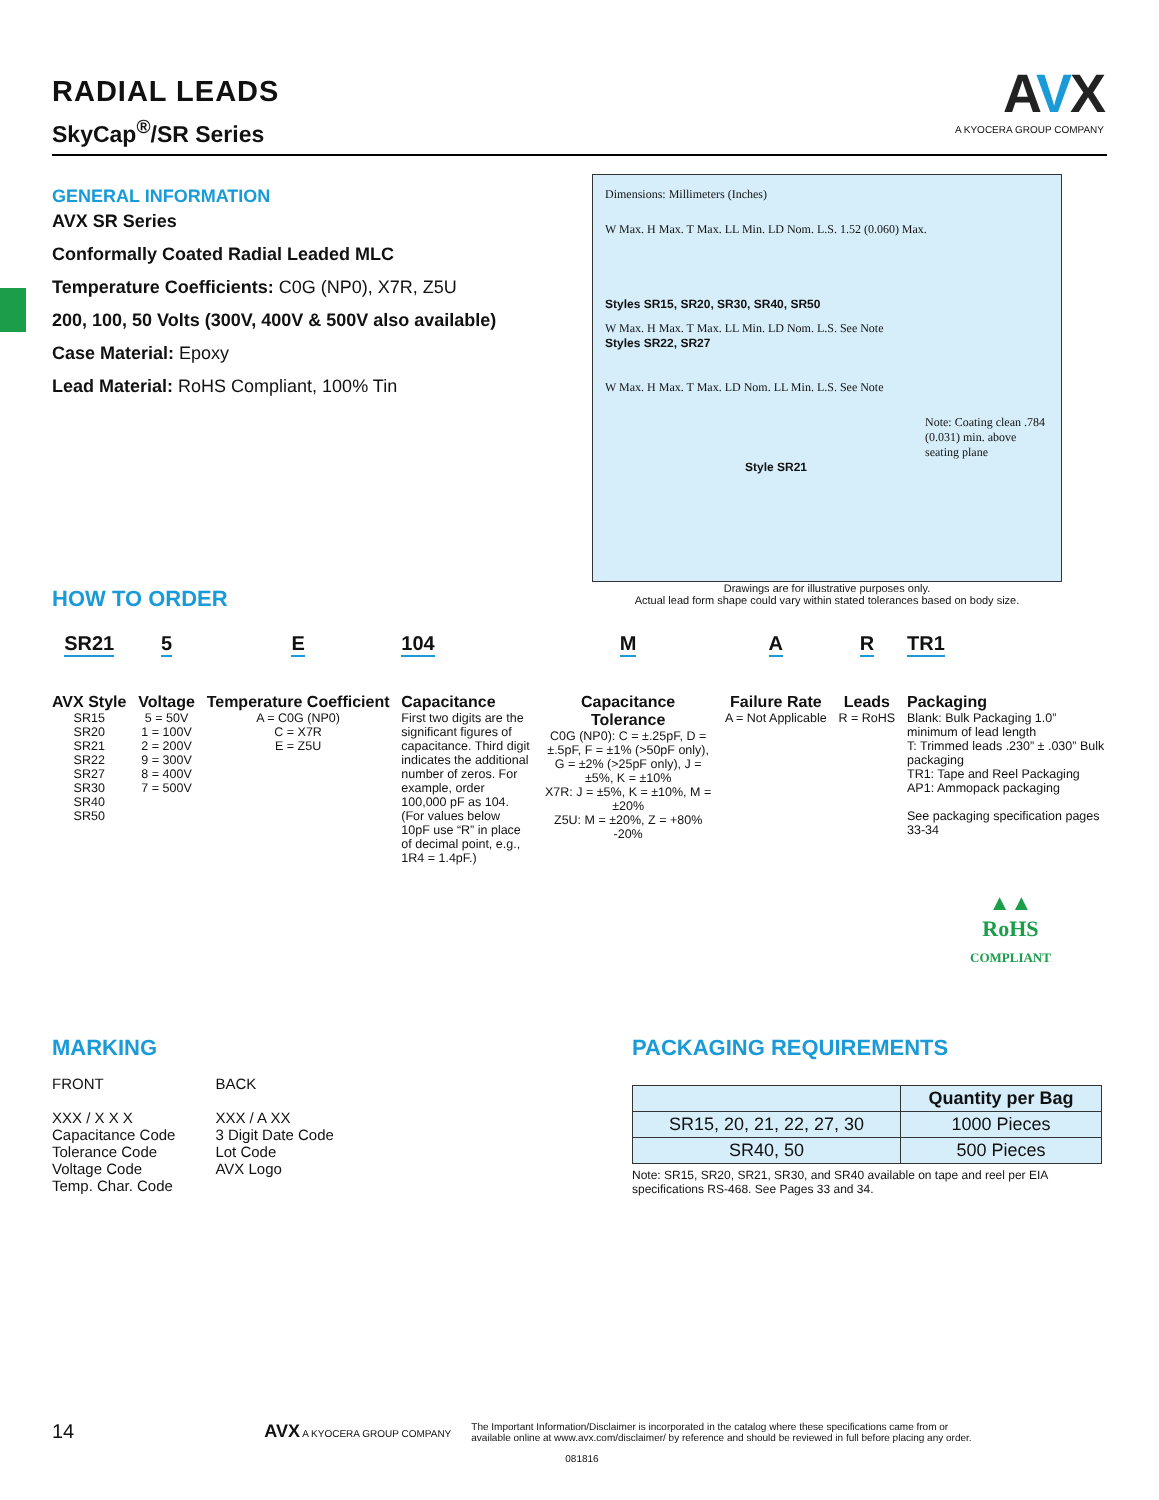AVX
A KYOCERA GROUP COMPANY
RADIAL LEADS
SkyCap<sup>®</sup>/SR Series
GENERAL INFORMATION
AVX SR Series
Conformally Coated Radial Leaded MLC
Temperature Coefficients: C0G (NP0), X7R, Z5U
200, 100, 50 Volts (300V, 400V & 500V also available)
Case Material: Epoxy
Lead Material: RoHS Compliant, 100% Tin
Dimensions: Millimeters (Inches)
W Max. H Max. T Max. LL Min. LD Nom. L.S. 1.52 (0.060) Max.
Styles SR15, SR20, SR30, SR40, SR50
W Max. H Max. T Max. LL Min. LD Nom. L.S. See Note
Styles SR22, SR27
W Max. H Max. T Max. LD Nom. LL Min. L.S. See Note
Note: Coating clean .784 (0.031) min. above seating plane
Style SR21
Drawings are for illustrative purposes only.
Actual lead form shape could vary within stated tolerances based on body size.
HOW TO ORDER
SR21
AVX Style
SR15
SR20
SR21
SR22
SR27
SR30
SR40
SR50
5
Voltage
5 = 50V
1 = 100V
2 = 200V
9 = 300V
8 = 400V
7 = 500V
E
Temperature Coefficient
A = C0G (NP0)
C = X7R
E = Z5U
104
Capacitance
First two digits are the significant figures of capacitance. Third digit indicates the additional number of zeros. For example, order 100,000 pF as 104. (For values below 10pF use “R” in place of decimal point, e.g., 1R4 = 1.4pF.)
M
Capacitance Tolerance
C0G (NP0): C = ±.25pF, D = ±.5pF, F = ±1% (>50pF only), G = ±2% (>25pF only), J = ±5%, K = ±10%
X7R: J = ±5%, K = ±10%, M = ±20%
Z5U: M = ±20%, Z = +80% -20%
A
Failure Rate
A = Not Applicable
R
Leads
R = RoHS
TR1
Packaging
Blank: Bulk Packaging 1.0” minimum of lead length
T: Trimmed leads .230” ± .030” Bulk packaging
TR1: Tape and Reel Packaging
AP1: Ammopack packaging
See packaging specification pages 33-34
▲▲
RoHS
COMPLIANT
MARKING
FRONT
XXX / X X X
Capacitance Code
Tolerance Code
Voltage Code
Temp. Char. Code
BACK
XXX / A XX
3 Digit Date Code
Lot Code
AVX Logo
PACKAGING REQUIREMENTS
| | Quantity per Bag |
| --- | --- |
| SR15, 20, 21, 22, 27, 30 | 1000 Pieces |
| SR40, 50 | 500 Pieces |
Note: SR15, SR20, SR21, SR30, and SR40 available on tape and reel per EIA specifications RS-468. See Pages 33 and 34.
14 AVX A KYOCERA GROUP COMPANY The Important Information/Disclaimer is incorporated in the catalog where these specifications came from or
available online at www.avx.com/disclaimer/ by reference and should be reviewed in full before placing any order.
081816